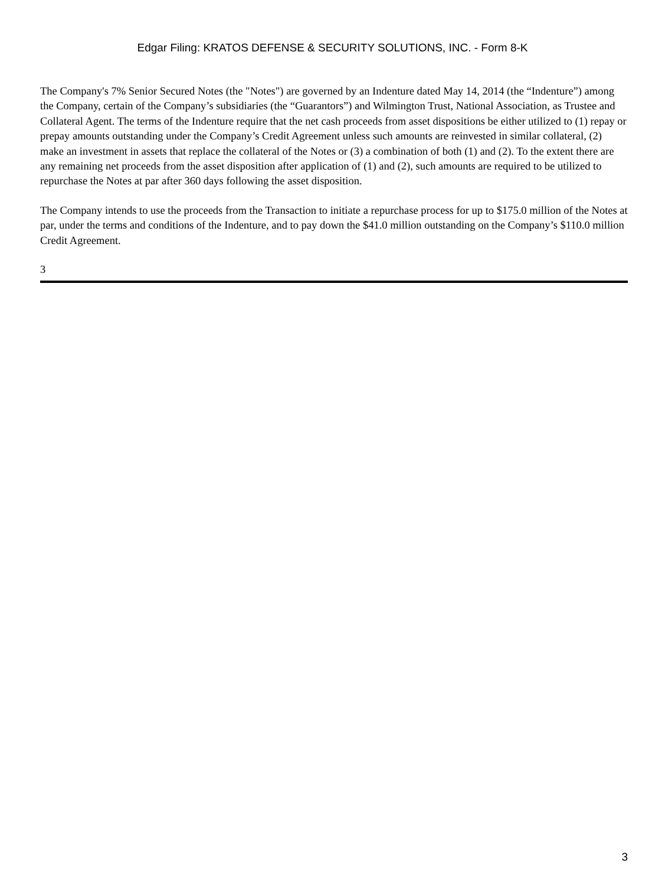Edgar Filing: KRATOS DEFENSE & SECURITY SOLUTIONS, INC. - Form 8-K
The Company's 7% Senior Secured Notes (the "Notes") are governed by an Indenture dated May 14, 2014 (the “Indenture”) among the Company, certain of the Company’s subsidiaries (the “Guarantors”) and Wilmington Trust, National Association, as Trustee and Collateral Agent. The terms of the Indenture require that the net cash proceeds from asset dispositions be either utilized to (1) repay or prepay amounts outstanding under the Company’s Credit Agreement unless such amounts are reinvested in similar collateral, (2) make an investment in assets that replace the collateral of the Notes or (3) a combination of both (1) and (2). To the extent there are any remaining net proceeds from the asset disposition after application of (1) and (2), such amounts are required to be utilized to repurchase the Notes at par after 360 days following the asset disposition.
The Company intends to use the proceeds from the Transaction to initiate a repurchase process for up to $175.0 million of the Notes at par, under the terms and conditions of the Indenture, and to pay down the $41.0 million outstanding on the Company’s $110.0 million Credit Agreement.
3
3